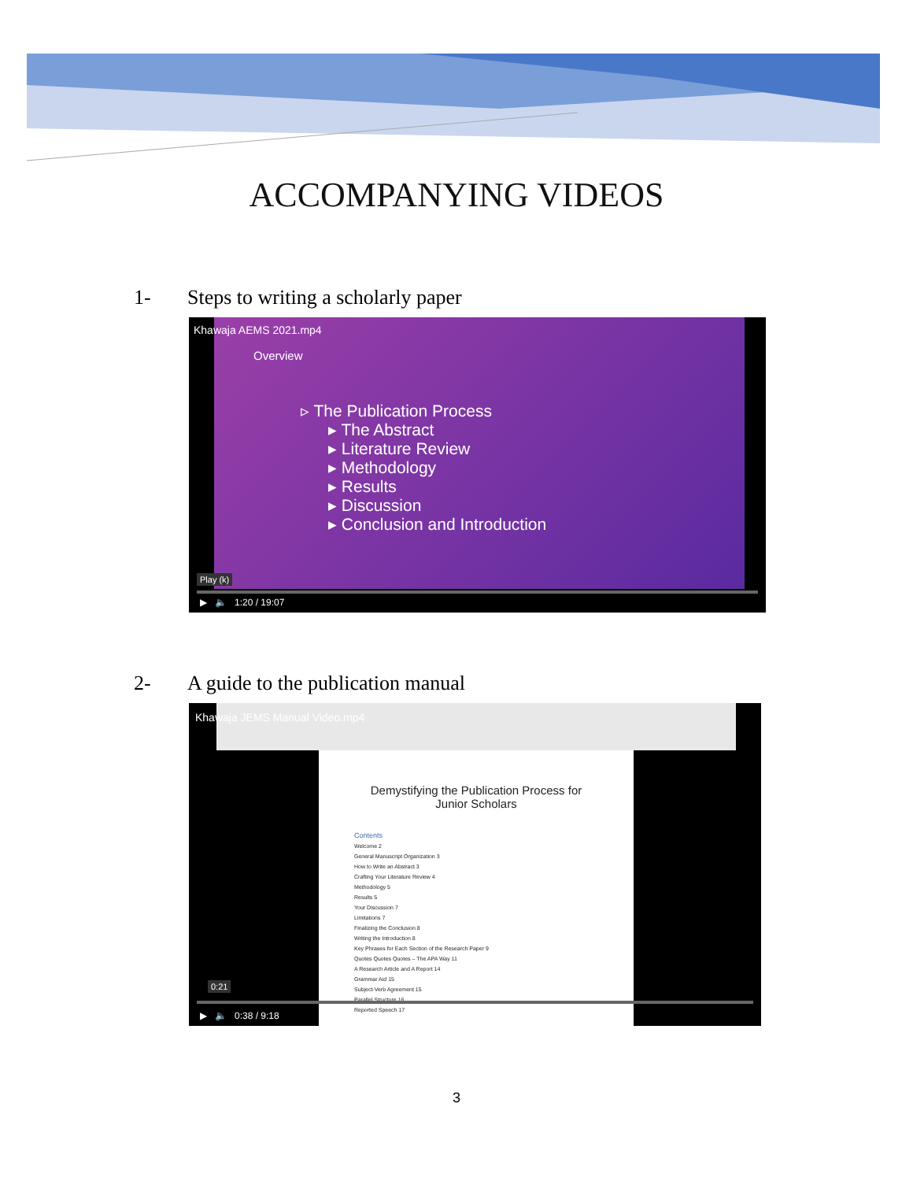ACCOMPANYING VIDEOS
1- Steps to writing a scholarly paper
Overview
▹ The Publication Process
▸ The Abstract
▸ Literature Review
▸ Methodology
▸ Results
▸ Discussion
▸ Conclusion and Introduction
Khawaja AEMS 2021.mp4
Play (k)
▶ 🔈 1:20 / 19:07
2- A guide to the publication manual
Demystifying the Publication Process for
Junior Scholars
Contents
Welcome 2
General Manuscript Organization 3
How to Write an Abstract 3
Crafting Your Literature Review 4
Methodology 5
Results 5
Your Discussion 7
Limitations 7
Finalizing the Conclusion 8
Writing the Introduction 8
Key Phrases for Each Section of the Research Paper 9
Quotes Quotes Quotes – The APA Way 11
A Research Article and A Report 14
Grammar Aid 15
Subject-Verb Agreement 15
Parallel Structure 16
Reported Speech 17
Khawaja JEMS Manual Video.mp4
0:21
▶ 🔈 0:38 / 9:18
3